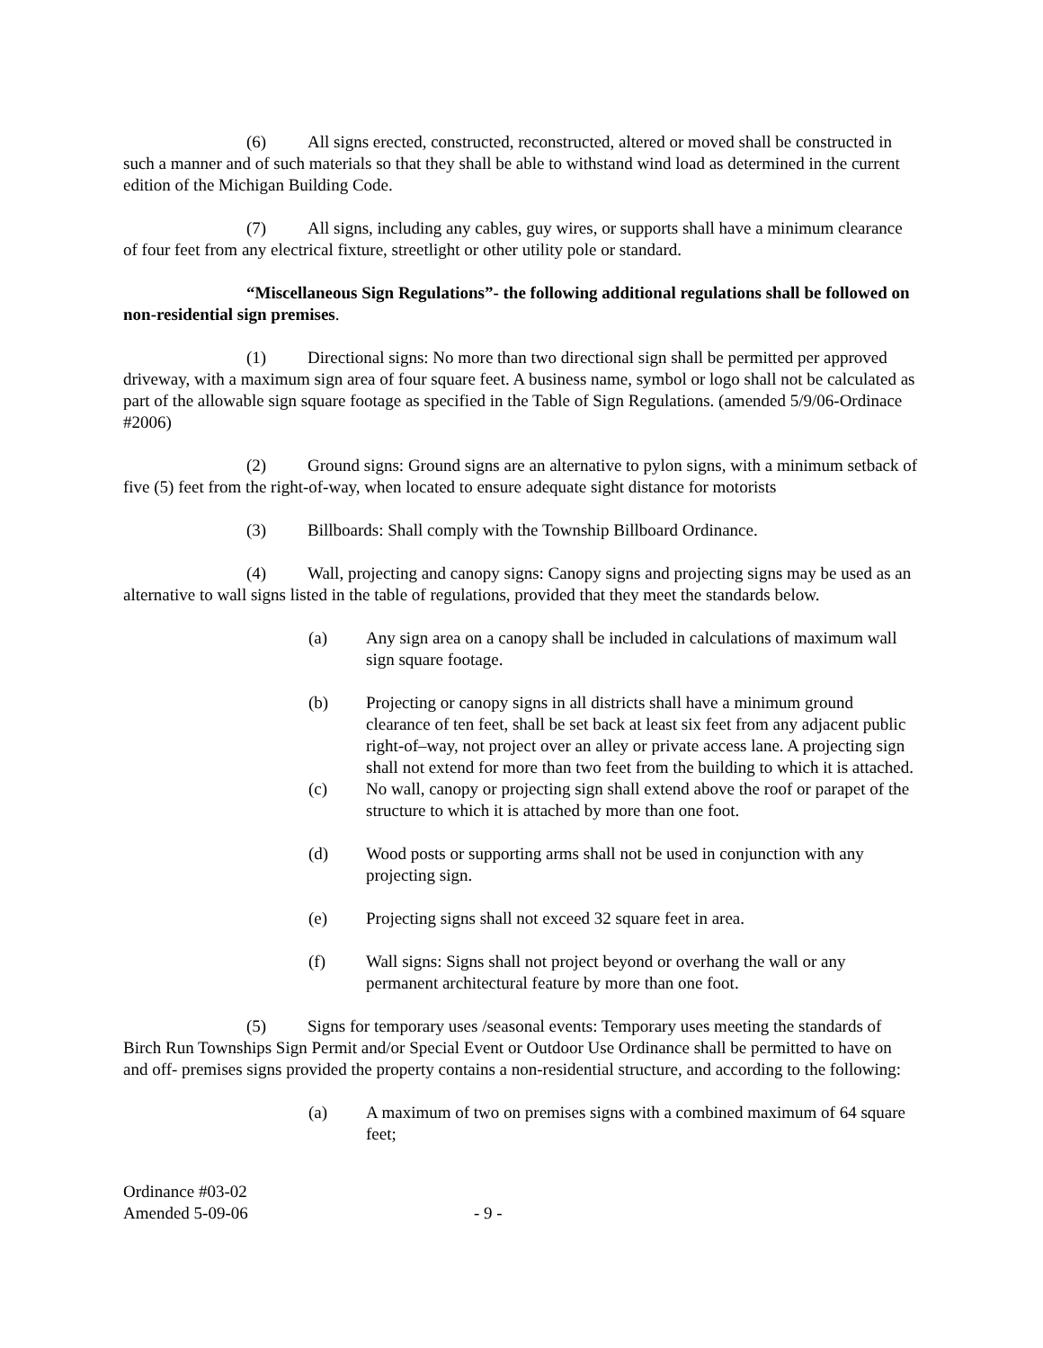(6) All signs erected, constructed, reconstructed, altered or moved shall be constructed in such a manner and of such materials so that they shall be able to withstand wind load as determined in the current edition of the Michigan Building Code.
(7) All signs, including any cables, guy wires, or supports shall have a minimum clearance of four feet from any electrical fixture, streetlight or other utility pole or standard.
“Miscellaneous Sign Regulations”- the following additional regulations shall be followed on non-residential sign premises.
(1) Directional signs: No more than two directional sign shall be permitted per approved driveway, with a maximum sign area of four square feet. A business name, symbol or logo shall not be calculated as part of the allowable sign square footage as specified in the Table of Sign Regulations. (amended 5/9/06-Ordinace #2006)
(2) Ground signs: Ground signs are an alternative to pylon signs, with a minimum setback of five (5) feet from the right-of-way, when located to ensure adequate sight distance for motorists
(3) Billboards: Shall comply with the Township Billboard Ordinance.
(4) Wall, projecting and canopy signs: Canopy signs and projecting signs may be used as an alternative to wall signs listed in the table of regulations, provided that they meet the standards below.
(a) Any sign area on a canopy shall be included in calculations of maximum wall sign square footage.
(b) Projecting or canopy signs in all districts shall have a minimum ground clearance of ten feet, shall be set back at least six feet from any adjacent public right-of–way, not project over an alley or private access lane. A projecting sign shall not extend for more than two feet from the building to which it is attached.
(c) No wall, canopy or projecting sign shall extend above the roof or parapet of the structure to which it is attached by more than one foot.
(d) Wood posts or supporting arms shall not be used in conjunction with any projecting sign.
(e) Projecting signs shall not exceed 32 square feet in area.
(f) Wall signs: Signs shall not project beyond or overhang the wall or any permanent architectural feature by more than one foot.
(5) Signs for temporary uses /seasonal events: Temporary uses meeting the standards of Birch Run Townships Sign Permit and/or Special Event or Outdoor Use Ordinance shall be permitted to have on and off- premises signs provided the property contains a non-residential structure, and according to the following:
(a) A maximum of two on premises signs with a combined maximum of 64 square feet;
Ordinance #03-02
Amended 5-09-06
- 9 -